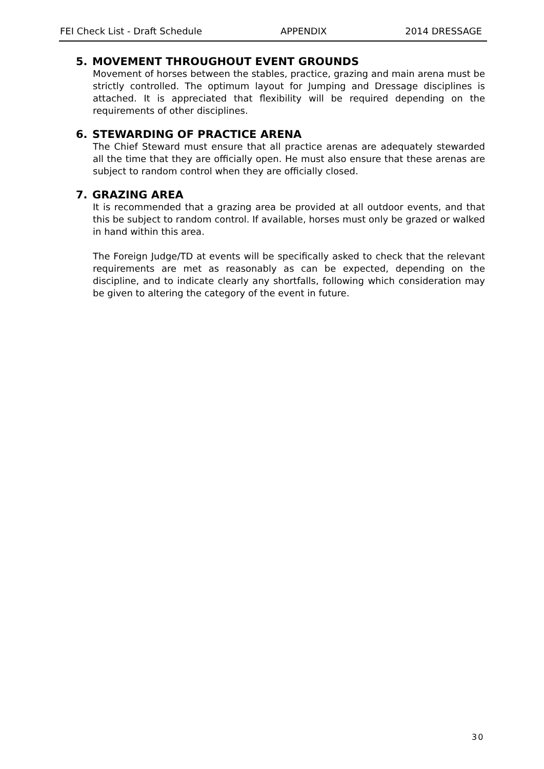FEI Check List - Draft Schedule APPENDIX 2014 DRESSAGE
5. MOVEMENT THROUGHOUT EVENT GROUNDS
Movement of horses between the stables, practice, grazing and main arena must be strictly controlled. The optimum layout for Jumping and Dressage disciplines is attached. It is appreciated that flexibility will be required depending on the requirements of other disciplines.
6. STEWARDING OF PRACTICE ARENA
The Chief Steward must ensure that all practice arenas are adequately stewarded all the time that they are officially open. He must also ensure that these arenas are subject to random control when they are officially closed.
7. GRAZING AREA
It is recommended that a grazing area be provided at all outdoor events, and that this be subject to random control. If available, horses must only be grazed or walked in hand within this area.
The Foreign Judge/TD at events will be specifically asked to check that the relevant requirements are met as reasonably as can be expected, depending on the discipline, and to indicate clearly any shortfalls, following which consideration may be given to altering the category of the event in future.
30